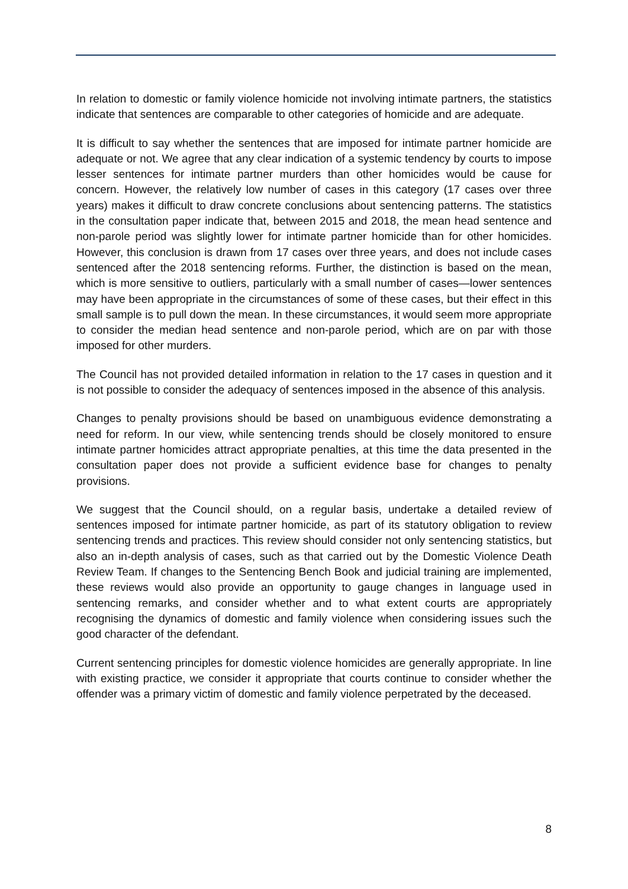In relation to domestic or family violence homicide not involving intimate partners, the statistics indicate that sentences are comparable to other categories of homicide and are adequate.
It is difficult to say whether the sentences that are imposed for intimate partner homicide are adequate or not. We agree that any clear indication of a systemic tendency by courts to impose lesser sentences for intimate partner murders than other homicides would be cause for concern. However, the relatively low number of cases in this category (17 cases over three years) makes it difficult to draw concrete conclusions about sentencing patterns. The statistics in the consultation paper indicate that, between 2015 and 2018, the mean head sentence and non-parole period was slightly lower for intimate partner homicide than for other homicides. However, this conclusion is drawn from 17 cases over three years, and does not include cases sentenced after the 2018 sentencing reforms. Further, the distinction is based on the mean, which is more sensitive to outliers, particularly with a small number of cases—lower sentences may have been appropriate in the circumstances of some of these cases, but their effect in this small sample is to pull down the mean. In these circumstances, it would seem more appropriate to consider the median head sentence and non-parole period, which are on par with those imposed for other murders.
The Council has not provided detailed information in relation to the 17 cases in question and it is not possible to consider the adequacy of sentences imposed in the absence of this analysis.
Changes to penalty provisions should be based on unambiguous evidence demonstrating a need for reform. In our view, while sentencing trends should be closely monitored to ensure intimate partner homicides attract appropriate penalties, at this time the data presented in the consultation paper does not provide a sufficient evidence base for changes to penalty provisions.
We suggest that the Council should, on a regular basis, undertake a detailed review of sentences imposed for intimate partner homicide, as part of its statutory obligation to review sentencing trends and practices. This review should consider not only sentencing statistics, but also an in-depth analysis of cases, such as that carried out by the Domestic Violence Death Review Team. If changes to the Sentencing Bench Book and judicial training are implemented, these reviews would also provide an opportunity to gauge changes in language used in sentencing remarks, and consider whether and to what extent courts are appropriately recognising the dynamics of domestic and family violence when considering issues such the good character of the defendant.
Current sentencing principles for domestic violence homicides are generally appropriate. In line with existing practice, we consider it appropriate that courts continue to consider whether the offender was a primary victim of domestic and family violence perpetrated by the deceased.
8